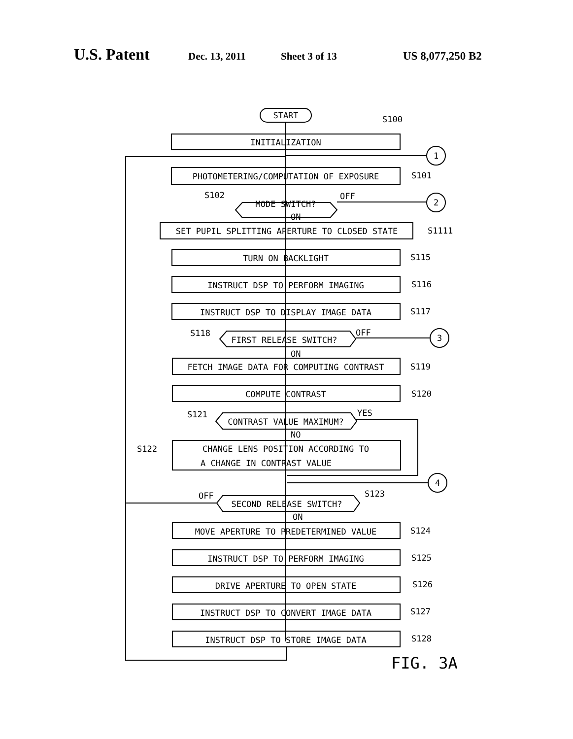U.S. Patent Dec. 13, 2011 Sheet 3 of 13 US 8,077,250 B2
START
INITIALIZATION
PHOTOMETERING/COMPUTATION OF EXPOSURE
MODE SWITCH?
SET PUPIL SPLITTING APERTURE TO CLOSED STATE
TURN ON BACKLIGHT
INSTRUCT DSP TO PERFORM IMAGING
INSTRUCT DSP TO DISPLAY IMAGE DATA
FIRST RELEASE SWITCH?
FETCH IMAGE DATA FOR COMPUTING CONTRAST
COMPUTE CONTRAST
CONTRAST VALUE MAXIMUM?
CHANGE LENS POSITION ACCORDING TO
A CHANGE IN CONTRAST VALUE
SECOND RELEASE SWITCH?
MOVE APERTURE TO PREDETERMINED VALUE
INSTRUCT DSP TO PERFORM IMAGING
DRIVE APERTURE TO OPEN STATE
INSTRUCT DSP TO CONVERT IMAGE DATA
INSTRUCT DSP TO STORE IMAGE DATA
1
2
3
4
S100
S101
S102
OFF
ON
S1111
S115
S116
S117
S118
OFF
ON
S119
S120
S121
YES
NO
S122
OFF
S123
ON
S124
S125
S126
S127
S128
FIG. 3A